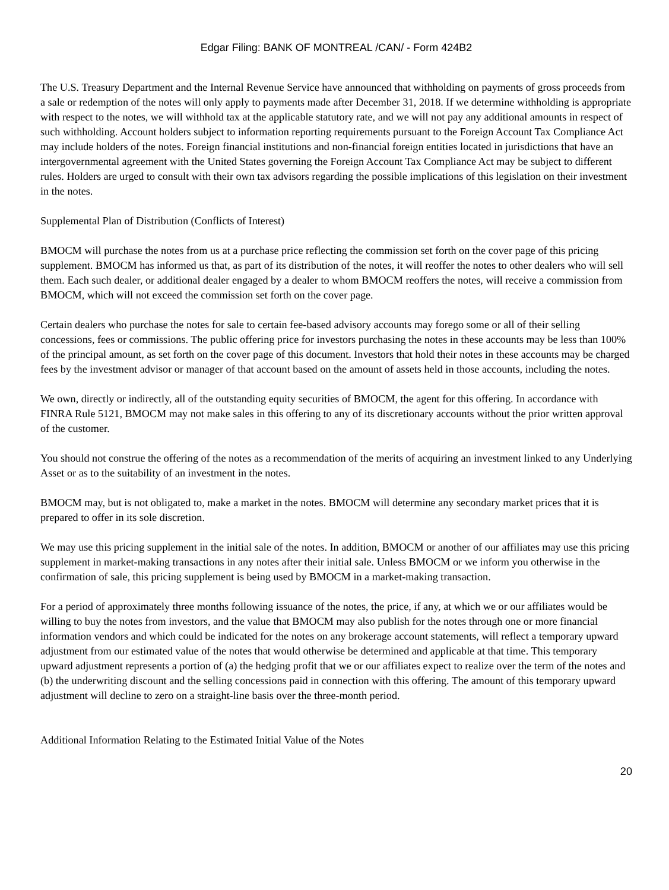Edgar Filing: BANK OF MONTREAL /CAN/ - Form 424B2
The U.S. Treasury Department and the Internal Revenue Service have announced that withholding on payments of gross proceeds from a sale or redemption of the notes will only apply to payments made after December 31, 2018. If we determine withholding is appropriate with respect to the notes, we will withhold tax at the applicable statutory rate, and we will not pay any additional amounts in respect of such withholding. Account holders subject to information reporting requirements pursuant to the Foreign Account Tax Compliance Act may include holders of the notes. Foreign financial institutions and non-financial foreign entities located in jurisdictions that have an intergovernmental agreement with the United States governing the Foreign Account Tax Compliance Act may be subject to different rules. Holders are urged to consult with their own tax advisors regarding the possible implications of this legislation on their investment in the notes.
Supplemental Plan of Distribution (Conflicts of Interest)
BMOCM will purchase the notes from us at a purchase price reflecting the commission set forth on the cover page of this pricing supplement. BMOCM has informed us that, as part of its distribution of the notes, it will reoffer the notes to other dealers who will sell them. Each such dealer, or additional dealer engaged by a dealer to whom BMOCM reoffers the notes, will receive a commission from BMOCM, which will not exceed the commission set forth on the cover page.
Certain dealers who purchase the notes for sale to certain fee-based advisory accounts may forego some or all of their selling concessions, fees or commissions. The public offering price for investors purchasing the notes in these accounts may be less than 100% of the principal amount, as set forth on the cover page of this document. Investors that hold their notes in these accounts may be charged fees by the investment advisor or manager of that account based on the amount of assets held in those accounts, including the notes.
We own, directly or indirectly, all of the outstanding equity securities of BMOCM, the agent for this offering. In accordance with FINRA Rule 5121, BMOCM may not make sales in this offering to any of its discretionary accounts without the prior written approval of the customer.
You should not construe the offering of the notes as a recommendation of the merits of acquiring an investment linked to any Underlying Asset or as to the suitability of an investment in the notes.
BMOCM may, but is not obligated to, make a market in the notes. BMOCM will determine any secondary market prices that it is prepared to offer in its sole discretion.
We may use this pricing supplement in the initial sale of the notes. In addition, BMOCM or another of our affiliates may use this pricing supplement in market-making transactions in any notes after their initial sale. Unless BMOCM or we inform you otherwise in the confirmation of sale, this pricing supplement is being used by BMOCM in a market-making transaction.
For a period of approximately three months following issuance of the notes, the price, if any, at which we or our affiliates would be willing to buy the notes from investors, and the value that BMOCM may also publish for the notes through one or more financial information vendors and which could be indicated for the notes on any brokerage account statements, will reflect a temporary upward adjustment from our estimated value of the notes that would otherwise be determined and applicable at that time. This temporary upward adjustment represents a portion of (a) the hedging profit that we or our affiliates expect to realize over the term of the notes and (b) the underwriting discount and the selling concessions paid in connection with this offering. The amount of this temporary upward adjustment will decline to zero on a straight-line basis over the three-month period.
Additional Information Relating to the Estimated Initial Value of the Notes
20